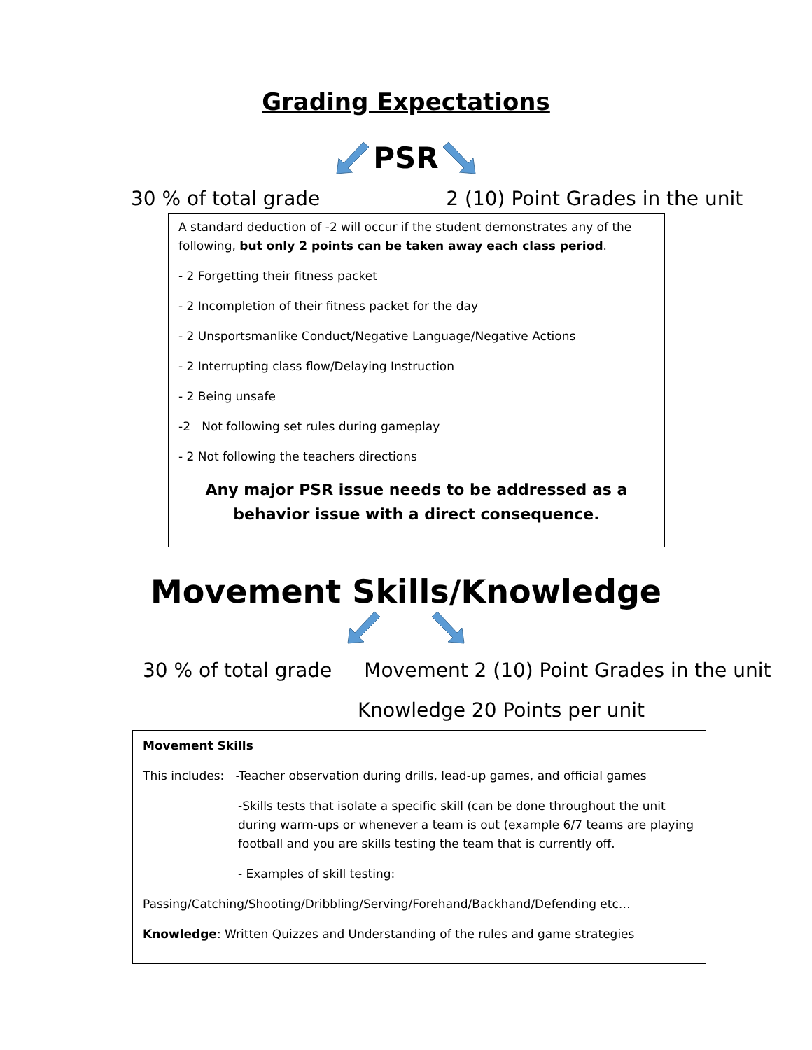Grading Expectations
PSR
30 % of total grade 2 (10) Point Grades in the unit
A standard deduction of -2 will occur if the student demonstrates any of the following, but only 2 points can be taken away each class period.
- 2 Forgetting their fitness packet
- 2 Incompletion of their fitness packet for the day
- 2 Unsportsmanlike Conduct/Negative Language/Negative Actions
- 2 Interrupting class flow/Delaying Instruction
- 2 Being unsafe
-2 Not following set rules during gameplay
- 2 Not following the teachers directions
Any major PSR issue needs to be addressed as a behavior issue with a direct consequence.
Movement Skills/Knowledge
30 % of total grade Movement 2 (10) Point Grades in the unit
Knowledge 20 Points per unit
Movement Skills
This includes: -Teacher observation during drills, lead-up games, and official games
-Skills tests that isolate a specific skill (can be done throughout the unit during warm-ups or whenever a team is out (example 6/7 teams are playing football and you are skills testing the team that is currently off.
- Examples of skill testing:
Passing/Catching/Shooting/Dribbling/Serving/Forehand/Backhand/Defending etc…
Knowledge: Written Quizzes and Understanding of the rules and game strategies